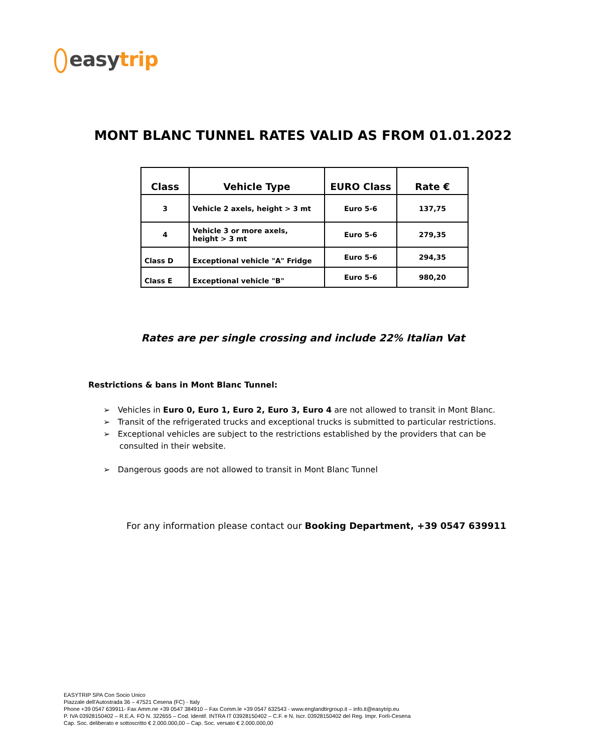easy trip
MONT BLANC TUNNEL RATES VALID AS FROM 01.01.2022
| Class | Vehicle Type | EURO Class | Rate € |
| --- | --- | --- | --- |
| 3 | Vehicle 2 axels, height > 3 mt | Euro 5-6 | 137,75 |
| 4 | Vehicle 3 or more axels, height > 3 mt | Euro 5-6 | 279,35 |
| Class D | Exceptional vehicle "A" Fridge | Euro 5-6 | 294,35 |
| Class E | Exceptional vehicle "B" | Euro 5-6 | 980,20 |
Rates are per single crossing and include 22% Italian Vat
Restrictions & bans in Mont Blanc Tunnel:
➢ Vehicles in Euro 0, Euro 1, Euro 2, Euro 3, Euro 4 are not allowed to transit in Mont Blanc.
➢ Transit of the refrigerated trucks and exceptional trucks is submitted to particular restrictions.
➢ Exceptional vehicles are subject to the restrictions established by the providers that can be consulted in their website.
➢ Dangerous goods are not allowed to transit in Mont Blanc Tunnel
For any information please contact our Booking Department, +39 0547 639911
EASYTRIP SPA Con Socio Unico
Piazzale dell'Autostrada 36 – 47521 Cesena (FC) - Italy
Phone +39 0547 639911- Fax Amm.ne +39 0547 384910 – Fax Comm.le +39 0547 632543 - www.englandtirgroup.it – info.it@easytrip.eu
P. IVA 03928150402 – R.E.A. FO N. 322655 – Cod. Identif. INTRA IT 03928150402 – C.F. e N. Iscr. 03928150402 del Reg. Impr. Forlì-Cesena
Cap. Soc. deliberato e sottoscritto € 2.000.000,00 – Cap. Soc. versato € 2.000.000,00